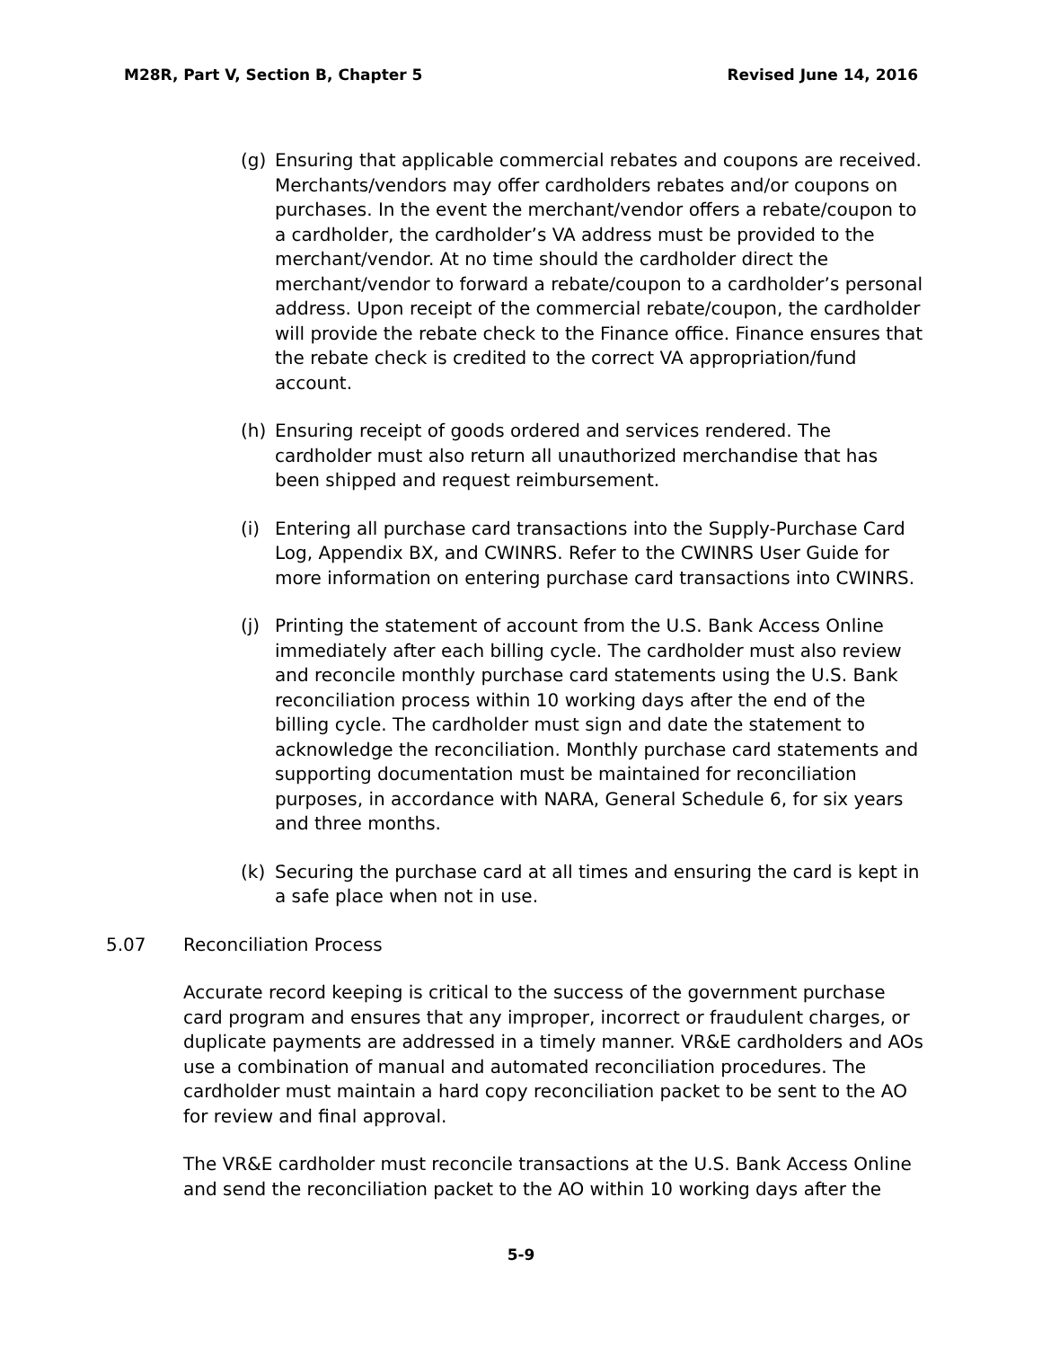M28R, Part V, Section B, Chapter 5 Revised June 14, 2016
(g) Ensuring that applicable commercial rebates and coupons are received. Merchants/vendors may offer cardholders rebates and/or coupons on purchases. In the event the merchant/vendor offers a rebate/coupon to a cardholder, the cardholder’s VA address must be provided to the merchant/vendor. At no time should the cardholder direct the merchant/vendor to forward a rebate/coupon to a cardholder’s personal address. Upon receipt of the commercial rebate/coupon, the cardholder will provide the rebate check to the Finance office. Finance ensures that the rebate check is credited to the correct VA appropriation/fund account.
(h) Ensuring receipt of goods ordered and services rendered. The cardholder must also return all unauthorized merchandise that has been shipped and request reimbursement.
(i) Entering all purchase card transactions into the Supply-Purchase Card Log, Appendix BX, and CWINRS. Refer to the CWINRS User Guide for more information on entering purchase card transactions into CWINRS.
(j) Printing the statement of account from the U.S. Bank Access Online immediately after each billing cycle. The cardholder must also review and reconcile monthly purchase card statements using the U.S. Bank reconciliation process within 10 working days after the end of the billing cycle. The cardholder must sign and date the statement to acknowledge the reconciliation. Monthly purchase card statements and supporting documentation must be maintained for reconciliation purposes, in accordance with NARA, General Schedule 6, for six years and three months.
(k) Securing the purchase card at all times and ensuring the card is kept in a safe place when not in use.
5.07 Reconciliation Process
Accurate record keeping is critical to the success of the government purchase card program and ensures that any improper, incorrect or fraudulent charges, or duplicate payments are addressed in a timely manner. VR&E cardholders and AOs use a combination of manual and automated reconciliation procedures. The cardholder must maintain a hard copy reconciliation packet to be sent to the AO for review and final approval.
The VR&E cardholder must reconcile transactions at the U.S. Bank Access Online and send the reconciliation packet to the AO within 10 working days after the
5-9